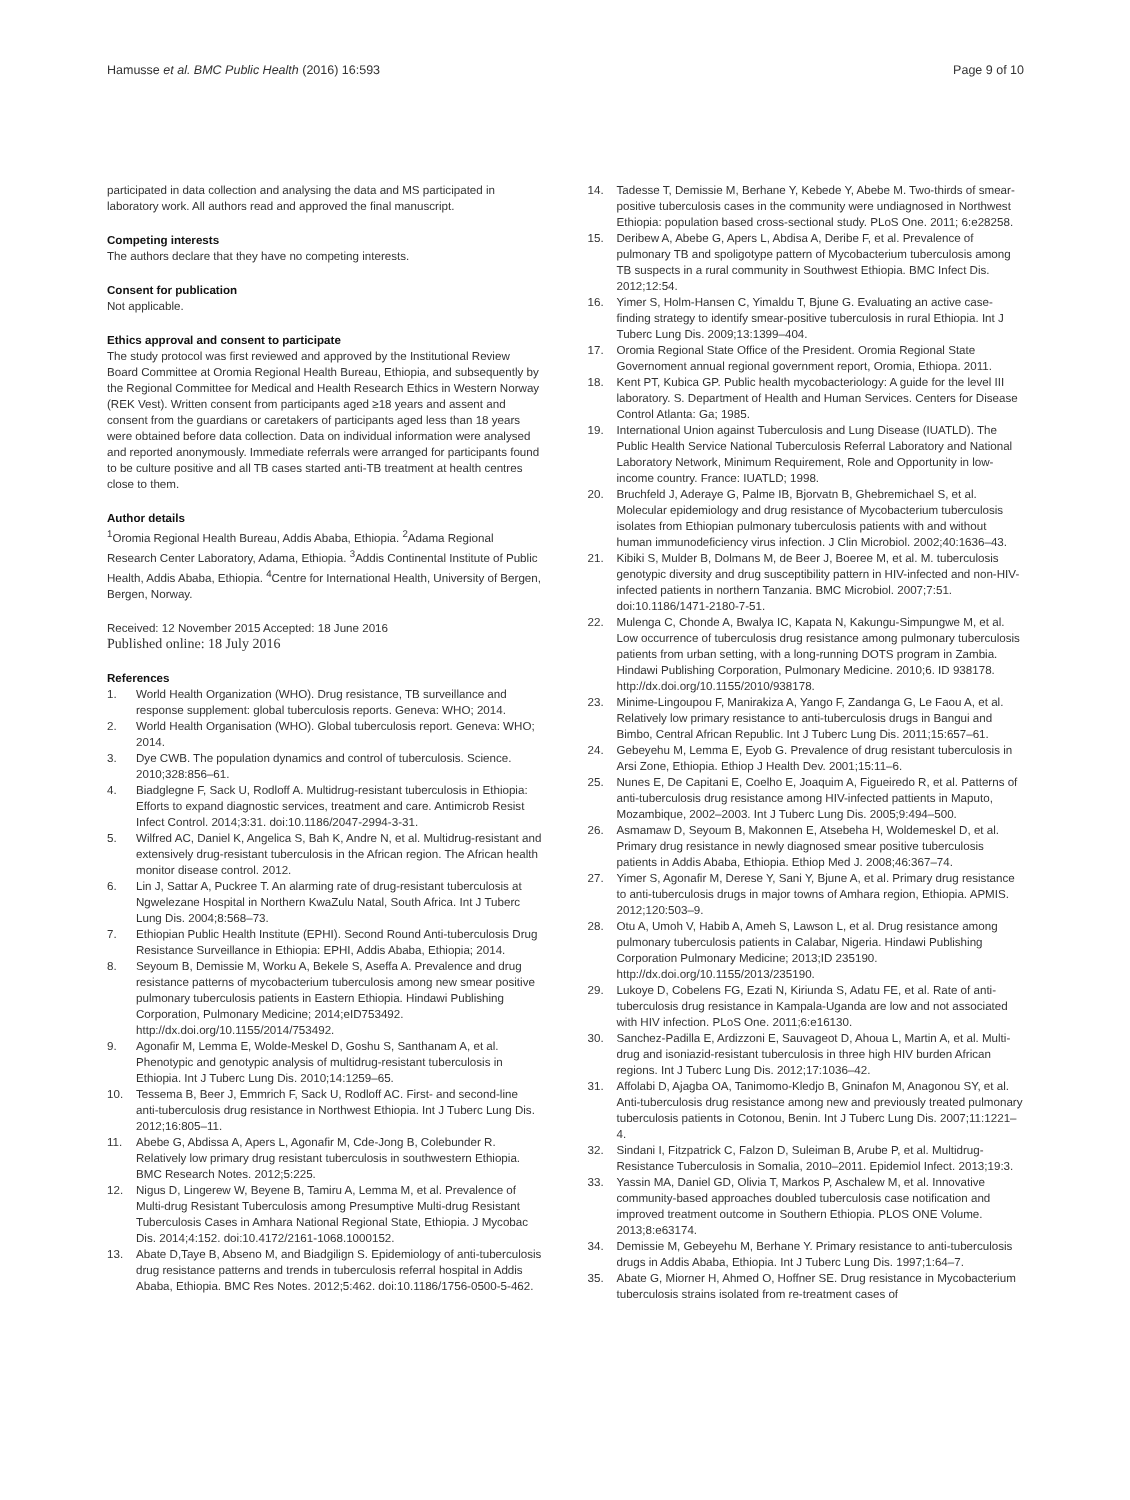Hamusse et al. BMC Public Health (2016) 16:593
Page 9 of 10
participated in data collection and analysing the data and MS participated in laboratory work. All authors read and approved the final manuscript.
Competing interests
The authors declare that they have no competing interests.
Consent for publication
Not applicable.
Ethics approval and consent to participate
The study protocol was first reviewed and approved by the Institutional Review Board Committee at Oromia Regional Health Bureau, Ethiopia, and subsequently by the Regional Committee for Medical and Health Research Ethics in Western Norway (REK Vest). Written consent from participants aged ≥18 years and assent and consent from the guardians or caretakers of participants aged less than 18 years were obtained before data collection. Data on individual information were analysed and reported anonymously. Immediate referrals were arranged for participants found to be culture positive and all TB cases started anti-TB treatment at health centres close to them.
Author details
<sup>1</sup> Oromia Regional Health Bureau, Addis Ababa, Ethiopia. <sup>2</sup>Adama Regional Research Center Laboratory, Adama, Ethiopia. <sup>3</sup>Addis Continental Institute of Public Health, Addis Ababa, Ethiopia. <sup>4</sup>Centre for International Health, University of Bergen, Bergen, Norway.
Received: 12 November 2015 Accepted: 18 June 2016
Published online: 18 July 2016
References
1. World Health Organization (WHO). Drug resistance, TB surveillance and response supplement: global tuberculosis reports. Geneva: WHO; 2014.
2. World Health Organisation (WHO). Global tuberculosis report. Geneva: WHO; 2014.
3. Dye CWB. The population dynamics and control of tuberculosis. Science. 2010;328:856–61.
4. Biadglegne F, Sack U, Rodloff A. Multidrug-resistant tuberculosis in Ethiopia: Efforts to expand diagnostic services, treatment and care. Antimicrob Resist Infect Control. 2014;3:31. doi:10.1186/2047-2994-3-31.
5. Wilfred AC, Daniel K, Angelica S, Bah K, Andre N, et al. Multidrug-resistant and extensively drug-resistant tuberculosis in the African region. The African health monitor disease control. 2012.
6. Lin J, Sattar A, Puckree T. An alarming rate of drug-resistant tuberculosis at Ngwelezane Hospital in Northern KwaZulu Natal, South Africa. Int J Tuberc Lung Dis. 2004;8:568–73.
7. Ethiopian Public Health Institute (EPHI). Second Round Anti-tuberculosis Drug Resistance Surveillance in Ethiopia: EPHI, Addis Ababa, Ethiopia; 2014.
8. Seyoum B, Demissie M, Worku A, Bekele S, Aseffa A. Prevalence and drug resistance patterns of mycobacterium tuberculosis among new smear positive pulmonary tuberculosis patients in Eastern Ethiopia. Hindawi Publishing Corporation, Pulmonary Medicine; 2014;eID753492. http://dx.doi.org/10.1155/2014/753492.
9. Agonafir M, Lemma E, Wolde-Meskel D, Goshu S, Santhanam A, et al. Phenotypic and genotypic analysis of multidrug-resistant tuberculosis in Ethiopia. Int J Tuberc Lung Dis. 2010;14:1259–65.
10. Tessema B, Beer J, Emmrich F, Sack U, Rodloff AC. First- and second-line anti-tuberculosis drug resistance in Northwest Ethiopia. Int J Tuberc Lung Dis. 2012;16:805–11.
11. Abebe G, Abdissa A, Apers L, Agonafir M, Cde-Jong B, Colebunder R. Relatively low primary drug resistant tuberculosis in southwestern Ethiopia. BMC Research Notes. 2012;5:225.
12. Nigus D, Lingerew W, Beyene B, Tamiru A, Lemma M, et al. Prevalence of Multi-drug Resistant Tuberculosis among Presumptive Multi-drug Resistant Tuberculosis Cases in Amhara National Regional State, Ethiopia. J Mycobac Dis. 2014;4:152. doi:10.4172/2161-1068.1000152.
13. Abate D,Taye B, Abseno M, and Biadgilign S. Epidemiology of anti-tuberculosis drug resistance patterns and trends in tuberculosis referral hospital in Addis Ababa, Ethiopia. BMC Res Notes. 2012;5:462. doi:10.1186/1756-0500-5-462.
14. Tadesse T, Demissie M, Berhane Y, Kebede Y, Abebe M. Two-thirds of smear-positive tuberculosis cases in the community were undiagnosed in Northwest Ethiopia: population based cross-sectional study. PLoS One. 2011; 6:e28258.
15. Deribew A, Abebe G, Apers L, Abdisa A, Deribe F, et al. Prevalence of pulmonary TB and spoligotype pattern of Mycobacterium tuberculosis among TB suspects in a rural community in Southwest Ethiopia. BMC Infect Dis. 2012;12:54.
16. Yimer S, Holm-Hansen C, Yimaldu T, Bjune G. Evaluating an active case-finding strategy to identify smear-positive tuberculosis in rural Ethiopia. Int J Tuberc Lung Dis. 2009;13:1399–404.
17. Oromia Regional State Office of the President. Oromia Regional State Governoment annual regional government report, Oromia, Ethiopa. 2011.
18. Kent PT, Kubica GP. Public health mycobacteriology: A guide for the level III laboratory. S. Department of Health and Human Services. Centers for Disease Control Atlanta: Ga; 1985.
19. International Union against Tuberculosis and Lung Disease (IUATLD). The Public Health Service National Tuberculosis Referral Laboratory and National Laboratory Network, Minimum Requirement, Role and Opportunity in low-income country. France: IUATLD; 1998.
20. Bruchfeld J, Aderaye G, Palme IB, Bjorvatn B, Ghebremichael S, et al. Molecular epidemiology and drug resistance of Mycobacterium tuberculosis isolates from Ethiopian pulmonary tuberculosis patients with and without human immunodeficiency virus infection. J Clin Microbiol. 2002;40:1636–43.
21. Kibiki S, Mulder B, Dolmans M, de Beer J, Boeree M, et al. M. tuberculosis genotypic diversity and drug susceptibility pattern in HIV-infected and non-HIV-infected patients in northern Tanzania. BMC Microbiol. 2007;7:51. doi:10.1186/1471-2180-7-51.
22. Mulenga C, Chonde A, Bwalya IC, Kapata N, Kakungu-Simpungwe M, et al. Low occurrence of tuberculosis drug resistance among pulmonary tuberculosis patients from urban setting, with a long-running DOTS program in Zambia. Hindawi Publishing Corporation, Pulmonary Medicine. 2010;6. ID 938178. http://dx.doi.org/10.1155/2010/938178.
23. Minime-Lingoupou F, Manirakiza A, Yango F, Zandanga G, Le Faou A, et al. Relatively low primary resistance to anti-tuberculosis drugs in Bangui and Bimbo, Central African Republic. Int J Tuberc Lung Dis. 2011;15:657–61.
24. Gebeyehu M, Lemma E, Eyob G. Prevalence of drug resistant tuberculosis in Arsi Zone, Ethiopia. Ethiop J Health Dev. 2001;15:11–6.
25. Nunes E, De Capitani E, Coelho E, Joaquim A, Figueiredo R, et al. Patterns of anti-tuberculosis drug resistance among HIV-infected pattients in Maputo, Mozambique, 2002–2003. Int J Tuberc Lung Dis. 2005;9:494–500.
26. Asmamaw D, Seyoum B, Makonnen E, Atsebeha H, Woldemeskel D, et al. Primary drug resistance in newly diagnosed smear positive tuberculosis patients in Addis Ababa, Ethiopia. Ethiop Med J. 2008;46:367–74.
27. Yimer S, Agonafir M, Derese Y, Sani Y, Bjune A, et al. Primary drug resistance to anti-tuberculosis drugs in major towns of Amhara region, Ethiopia. APMIS. 2012;120:503–9.
28. Otu A, Umoh V, Habib A, Ameh S, Lawson L, et al. Drug resistance among pulmonary tuberculosis patients in Calabar, Nigeria. Hindawi Publishing Corporation Pulmonary Medicine; 2013;ID 235190. http://dx.doi.org/10.1155/2013/235190.
29. Lukoye D, Cobelens FG, Ezati N, Kiriunda S, Adatu FE, et al. Rate of anti-tuberculosis drug resistance in Kampala-Uganda are low and not associated with HIV infection. PLoS One. 2011;6:e16130.
30. Sanchez-Padilla E, Ardizzoni E, Sauvageot D, Ahoua L, Martin A, et al. Multi-drug and isoniazid-resistant tuberculosis in three high HIV burden African regions. Int J Tuberc Lung Dis. 2012;17:1036–42.
31. Affolabi D, Ajagba OA, Tanimomo-Kledjo B, Gninafon M, Anagonou SY, et al. Anti-tuberculosis drug resistance among new and previously treated pulmonary tuberculosis patients in Cotonou, Benin. Int J Tuberc Lung Dis. 2007;11:1221–4.
32. Sindani I, Fitzpatrick C, Falzon D, Suleiman B, Arube P, et al. Multidrug-Resistance Tuberculosis in Somalia, 2010–2011. Epidemiol Infect. 2013;19:3.
33. Yassin MA, Daniel GD, Olivia T, Markos P, Aschalew M, et al. Innovative community-based approaches doubled tuberculosis case notification and improved treatment outcome in Southern Ethiopia. PLOS ONE Volume. 2013;8:e63174.
34. Demissie M, Gebeyehu M, Berhane Y. Primary resistance to anti-tuberculosis drugs in Addis Ababa, Ethiopia. Int J Tuberc Lung Dis. 1997;1:64–7.
35. Abate G, Miorner H, Ahmed O, Hoffner SE. Drug resistance in Mycobacterium tuberculosis strains isolated from re-treatment cases of